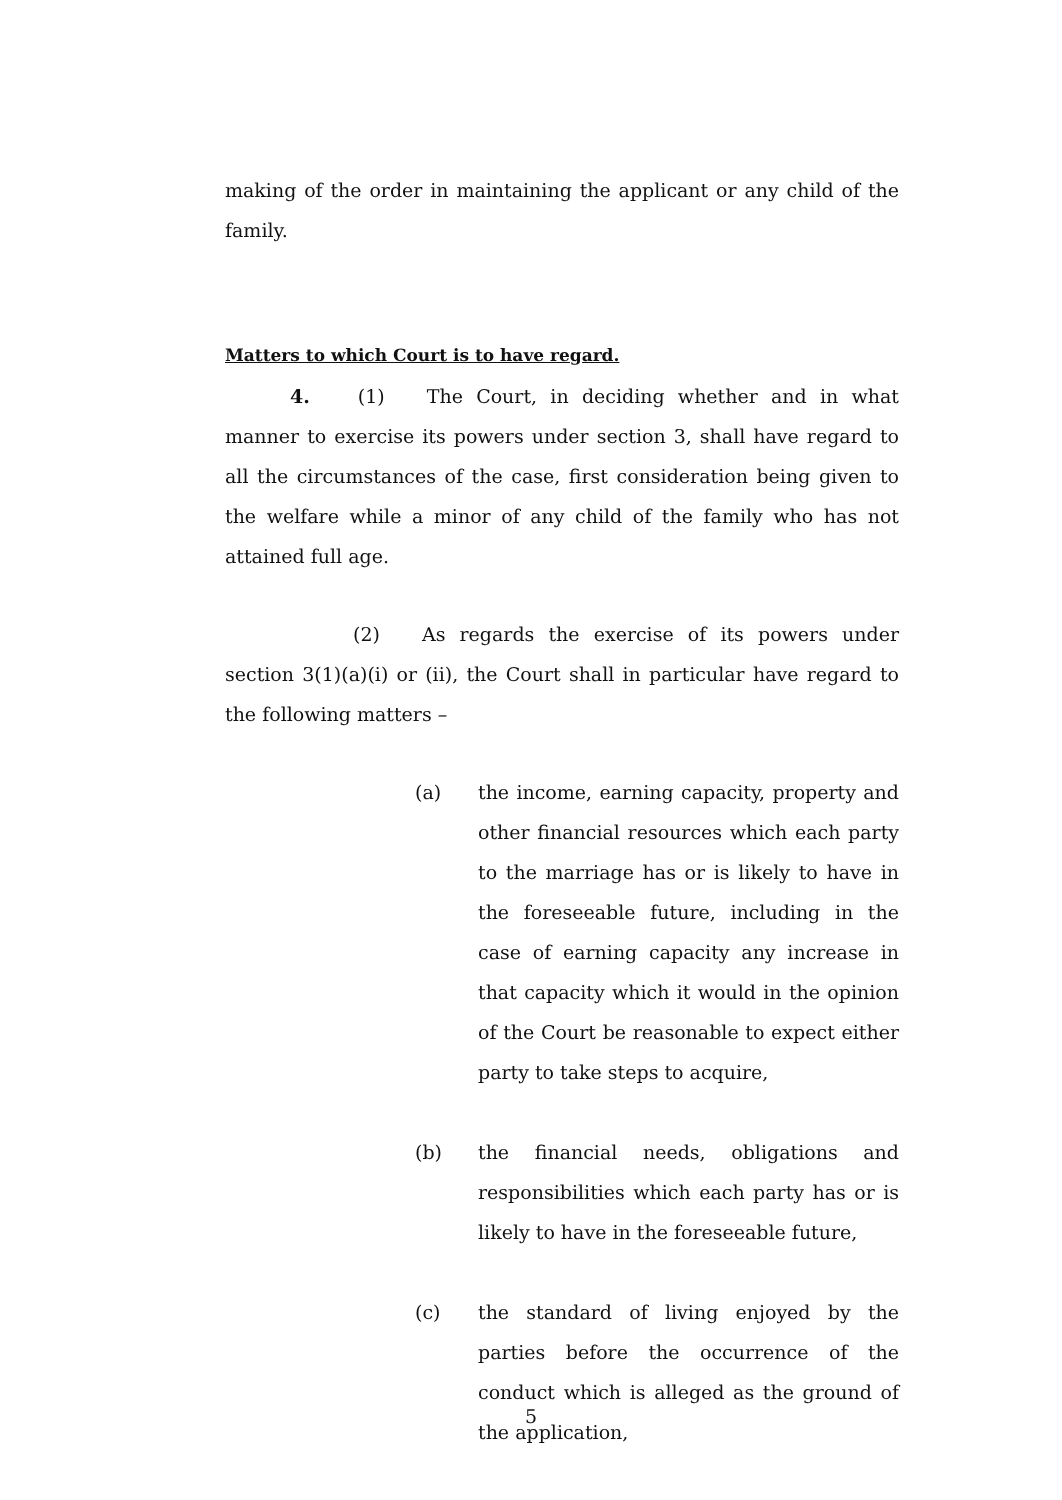making of the order in maintaining the applicant or any child of the family.
Matters to which Court is to have regard.
4. (1) The Court, in deciding whether and in what manner to exercise its powers under section 3, shall have regard to all the circumstances of the case, first consideration being given to the welfare while a minor of any child of the family who has not attained full age.
(2) As regards the exercise of its powers under section 3(1)(a)(i) or (ii), the Court shall in particular have regard to the following matters –
(a) the income, earning capacity, property and other financial resources which each party to the marriage has or is likely to have in the foreseeable future, including in the case of earning capacity any increase in that capacity which it would in the opinion of the Court be reasonable to expect either party to take steps to acquire,
(b) the financial needs, obligations and responsibilities which each party has or is likely to have in the foreseeable future,
(c) the standard of living enjoyed by the parties before the occurrence of the conduct which is alleged as the ground of the application,
5